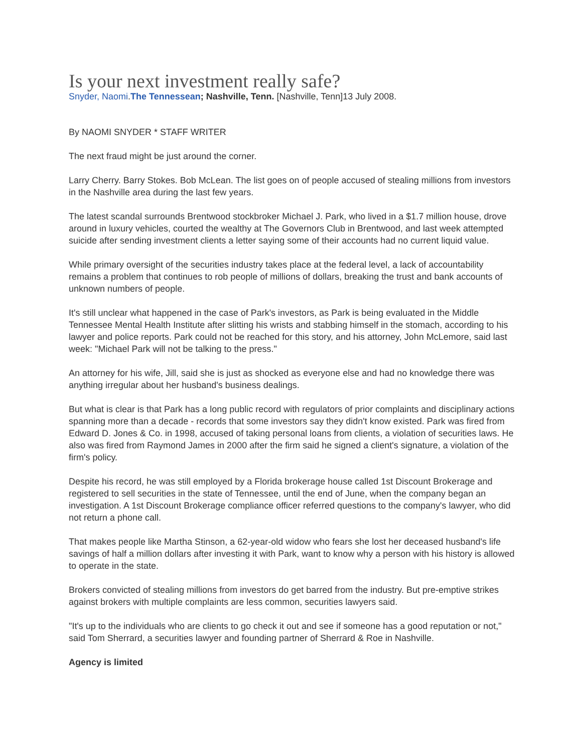Is your next investment really safe?
Snyder, Naomi.The Tennessean; Nashville, Tenn. [Nashville, Tenn]13 July 2008.
By NAOMI SNYDER * STAFF WRITER
The next fraud might be just around the corner.
Larry Cherry. Barry Stokes. Bob McLean. The list goes on of people accused of stealing millions from investors in the Nashville area during the last few years.
The latest scandal surrounds Brentwood stockbroker Michael J. Park, who lived in a $1.7 million house, drove around in luxury vehicles, courted the wealthy at The Governors Club in Brentwood, and last week attempted suicide after sending investment clients a letter saying some of their accounts had no current liquid value.
While primary oversight of the securities industry takes place at the federal level, a lack of accountability remains a problem that continues to rob people of millions of dollars, breaking the trust and bank accounts of unknown numbers of people.
It's still unclear what happened in the case of Park's investors, as Park is being evaluated in the Middle Tennessee Mental Health Institute after slitting his wrists and stabbing himself in the stomach, according to his lawyer and police reports. Park could not be reached for this story, and his attorney, John McLemore, said last week: "Michael Park will not be talking to the press."
An attorney for his wife, Jill, said she is just as shocked as everyone else and had no knowledge there was anything irregular about her husband's business dealings.
But what is clear is that Park has a long public record with regulators of prior complaints and disciplinary actions spanning more than a decade - records that some investors say they didn't know existed. Park was fired from Edward D. Jones & Co. in 1998, accused of taking personal loans from clients, a violation of securities laws. He also was fired from Raymond James in 2000 after the firm said he signed a client's signature, a violation of the firm's policy.
Despite his record, he was still employed by a Florida brokerage house called 1st Discount Brokerage and registered to sell securities in the state of Tennessee, until the end of June, when the company began an investigation. A 1st Discount Brokerage compliance officer referred questions to the company's lawyer, who did not return a phone call.
That makes people like Martha Stinson, a 62-year-old widow who fears she lost her deceased husband's life savings of half a million dollars after investing it with Park, want to know why a person with his history is allowed to operate in the state.
Brokers convicted of stealing millions from investors do get barred from the industry. But pre-emptive strikes against brokers with multiple complaints are less common, securities lawyers said.
"It's up to the individuals who are clients to go check it out and see if someone has a good reputation or not," said Tom Sherrard, a securities lawyer and founding partner of Sherrard & Roe in Nashville.
Agency is limited